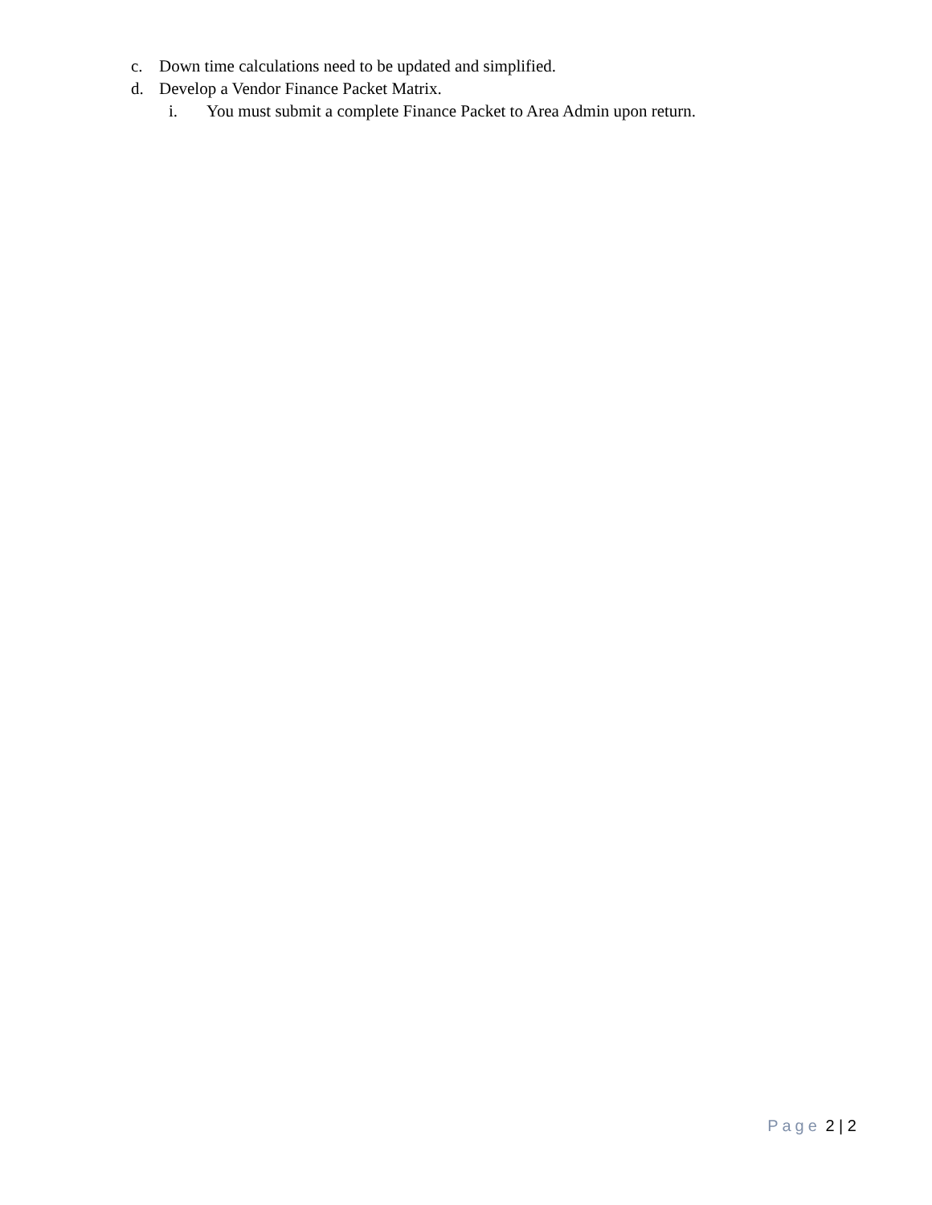c. Down time calculations need to be updated and simplified.
d. Develop a Vendor Finance Packet Matrix.
i. You must submit a complete Finance Packet to Area Admin upon return.
Page 2 | 2